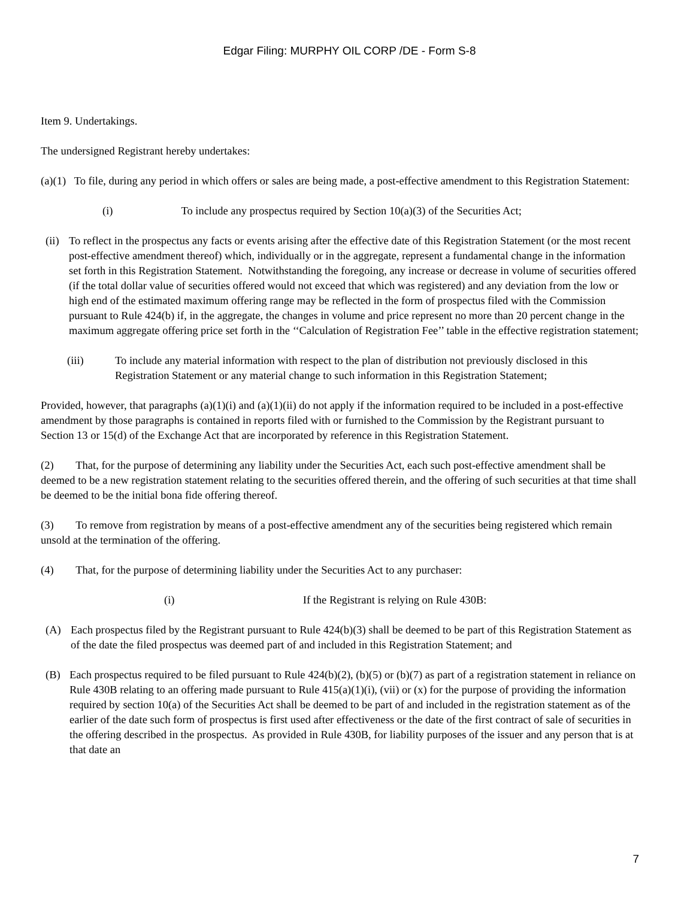Edgar Filing: MURPHY OIL CORP /DE - Form S-8
Item 9. Undertakings.
The undersigned Registrant hereby undertakes:
(a)(1) To file, during any period in which offers or sales are being made, a post-effective amendment to this Registration Statement:
(i) To include any prospectus required by Section 10(a)(3) of the Securities Act;
(ii) To reflect in the prospectus any facts or events arising after the effective date of this Registration Statement (or the most recent post-effective amendment thereof) which, individually or in the aggregate, represent a fundamental change in the information set forth in this Registration Statement. Notwithstanding the foregoing, any increase or decrease in volume of securities offered (if the total dollar value of securities offered would not exceed that which was registered) and any deviation from the low or high end of the estimated maximum offering range may be reflected in the form of prospectus filed with the Commission pursuant to Rule 424(b) if, in the aggregate, the changes in volume and price represent no more than 20 percent change in the maximum aggregate offering price set forth in the ‘‘Calculation of Registration Fee’’ table in the effective registration statement;
(iii) To include any material information with respect to the plan of distribution not previously disclosed in this Registration Statement or any material change to such information in this Registration Statement;
Provided, however, that paragraphs (a)(1)(i) and (a)(1)(ii) do not apply if the information required to be included in a post-effective amendment by those paragraphs is contained in reports filed with or furnished to the Commission by the Registrant pursuant to Section 13 or 15(d) of the Exchange Act that are incorporated by reference in this Registration Statement.
(2) That, for the purpose of determining any liability under the Securities Act, each such post-effective amendment shall be deemed to be a new registration statement relating to the securities offered therein, and the offering of such securities at that time shall be deemed to be the initial bona fide offering thereof.
(3) To remove from registration by means of a post-effective amendment any of the securities being registered which remain unsold at the termination of the offering.
(4) That, for the purpose of determining liability under the Securities Act to any purchaser:
(i) If the Registrant is relying on Rule 430B:
(A) Each prospectus filed by the Registrant pursuant to Rule 424(b)(3) shall be deemed to be part of this Registration Statement as of the date the filed prospectus was deemed part of and included in this Registration Statement; and
(B) Each prospectus required to be filed pursuant to Rule 424(b)(2), (b)(5) or (b)(7) as part of a registration statement in reliance on Rule 430B relating to an offering made pursuant to Rule 415(a)(1)(i), (vii) or (x) for the purpose of providing the information required by section 10(a) of the Securities Act shall be deemed to be part of and included in the registration statement as of the earlier of the date such form of prospectus is first used after effectiveness or the date of the first contract of sale of securities in the offering described in the prospectus. As provided in Rule 430B, for liability purposes of the issuer and any person that is at that date an
7